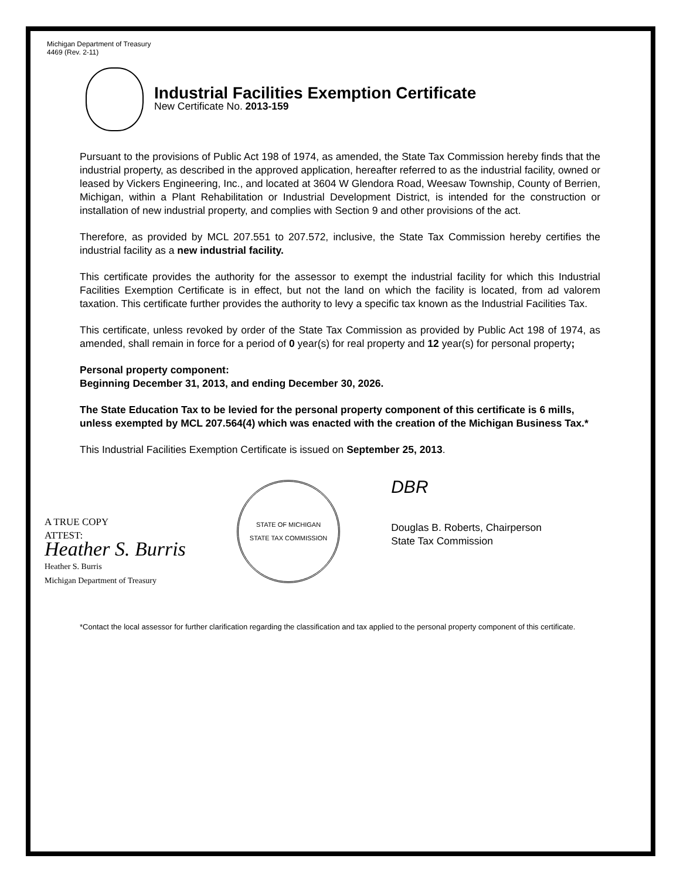Michigan Department of Treasury
4469 (Rev. 2-11)
Industrial Facilities Exemption Certificate
New Certificate No. 2013-159
Pursuant to the provisions of Public Act 198 of 1974, as amended, the State Tax Commission hereby finds that the industrial property, as described in the approved application, hereafter referred to as the industrial facility, owned or leased by Vickers Engineering, Inc., and located at 3604 W Glendora Road, Weesaw Township, County of Berrien, Michigan, within a Plant Rehabilitation or Industrial Development District, is intended for the construction or installation of new industrial property, and complies with Section 9 and other provisions of the act.
Therefore, as provided by MCL 207.551 to 207.572, inclusive, the State Tax Commission hereby certifies the industrial facility as a new industrial facility.
This certificate provides the authority for the assessor to exempt the industrial facility for which this Industrial Facilities Exemption Certificate is in effect, but not the land on which the facility is located, from ad valorem taxation. This certificate further provides the authority to levy a specific tax known as the Industrial Facilities Tax.
This certificate, unless revoked by order of the State Tax Commission as provided by Public Act 198 of 1974, as amended, shall remain in force for a period of 0 year(s) for real property and 12 year(s) for personal property;
Personal property component:
Beginning December 31, 2013, and ending December 30, 2026.
The State Education Tax to be levied for the personal property component of this certificate is 6 mills, unless exempted by MCL 207.564(4) which was enacted with the creation of the Michigan Business Tax.*
This Industrial Facilities Exemption Certificate is issued on September 25, 2013.
A TRUE COPY
ATTEST:
Heather S. Burris
Heather S. Burris
Michigan Department of Treasury
STATE OF MICHIGAN
STATE TAX COMMISSION
DBR
Douglas B. Roberts, Chairperson
State Tax Commission
*Contact the local assessor for further clarification regarding the classification and tax applied to the personal property component of this certificate.